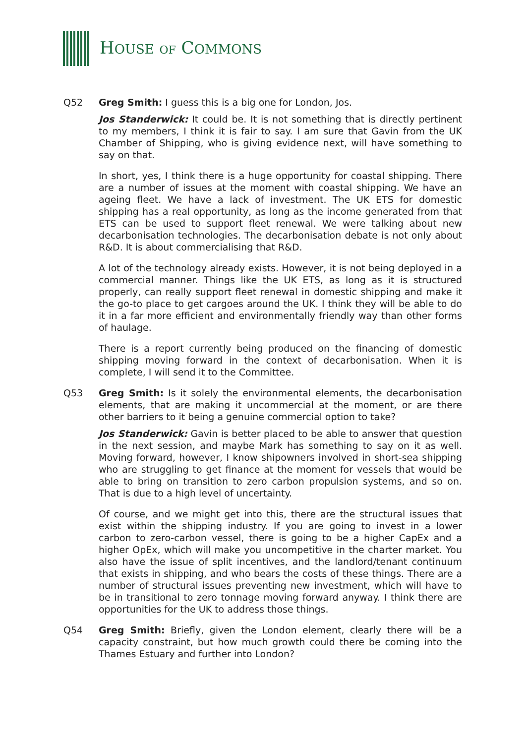HOUSE OF COMMONS
Q52 Greg Smith: I guess this is a big one for London, Jos.
Jos Standerwick: It could be. It is not something that is directly pertinent to my members, I think it is fair to say. I am sure that Gavin from the UK Chamber of Shipping, who is giving evidence next, will have something to say on that.
In short, yes, I think there is a huge opportunity for coastal shipping. There are a number of issues at the moment with coastal shipping. We have an ageing fleet. We have a lack of investment. The UK ETS for domestic shipping has a real opportunity, as long as the income generated from that ETS can be used to support fleet renewal. We were talking about new decarbonisation technologies. The decarbonisation debate is not only about R&D. It is about commercialising that R&D.
A lot of the technology already exists. However, it is not being deployed in a commercial manner. Things like the UK ETS, as long as it is structured properly, can really support fleet renewal in domestic shipping and make it the go-to place to get cargoes around the UK. I think they will be able to do it in a far more efficient and environmentally friendly way than other forms of haulage.
There is a report currently being produced on the financing of domestic shipping moving forward in the context of decarbonisation. When it is complete, I will send it to the Committee.
Q53 Greg Smith: Is it solely the environmental elements, the decarbonisation elements, that are making it uncommercial at the moment, or are there other barriers to it being a genuine commercial option to take?
Jos Standerwick: Gavin is better placed to be able to answer that question in the next session, and maybe Mark has something to say on it as well. Moving forward, however, I know shipowners involved in short-sea shipping who are struggling to get finance at the moment for vessels that would be able to bring on transition to zero carbon propulsion systems, and so on. That is due to a high level of uncertainty.
Of course, and we might get into this, there are the structural issues that exist within the shipping industry. If you are going to invest in a lower carbon to zero-carbon vessel, there is going to be a higher CapEx and a higher OpEx, which will make you uncompetitive in the charter market. You also have the issue of split incentives, and the landlord/tenant continuum that exists in shipping, and who bears the costs of these things. There are a number of structural issues preventing new investment, which will have to be in transitional to zero tonnage moving forward anyway. I think there are opportunities for the UK to address those things.
Q54 Greg Smith: Briefly, given the London element, clearly there will be a capacity constraint, but how much growth could there be coming into the Thames Estuary and further into London?